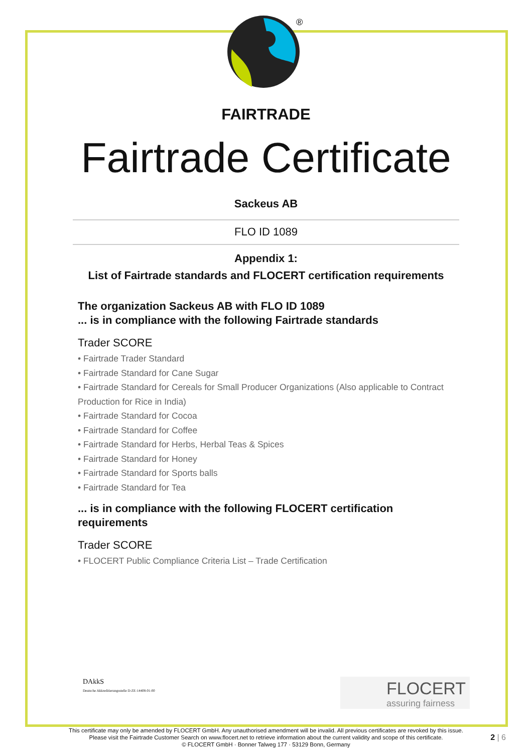®
FAIRTRADE
Fairtrade Certificate
Sackeus AB
FLO ID 1089
Appendix 1:
List of Fairtrade standards and FLOCERT certification requirements
The organization Sackeus AB with FLO ID 1089
... is in compliance with the following Fairtrade standards
Trader SCORE
• Fairtrade Trader Standard
• Fairtrade Standard for Cane Sugar
• Fairtrade Standard for Cereals for Small Producer Organizations (Also applicable to Contract Production for Rice in India)
• Fairtrade Standard for Cocoa
• Fairtrade Standard for Coffee
• Fairtrade Standard for Herbs, Herbal Teas & Spices
• Fairtrade Standard for Honey
• Fairtrade Standard for Sports balls
• Fairtrade Standard for Tea
... is in compliance with the following FLOCERT certification requirements
Trader SCORE
• FLOCERT Public Compliance Criteria List – Trade Certification
DAkkS
Deutsche Akkreditierungsstelle D-ZE-14408-01-00
FLOCERT
assuring fairness
This certificate may only be amended by FLOCERT GmbH. Any unauthorised amendment will be invalid. All previous certificates are revoked by this issue.
Please visit the Fairtrade Customer Search on www.flocert.net to retrieve information about the current validity and scope of this certificate.
© FLOCERT GmbH · Bonner Talweg 177 · 53129 Bonn, Germany
2 | 6